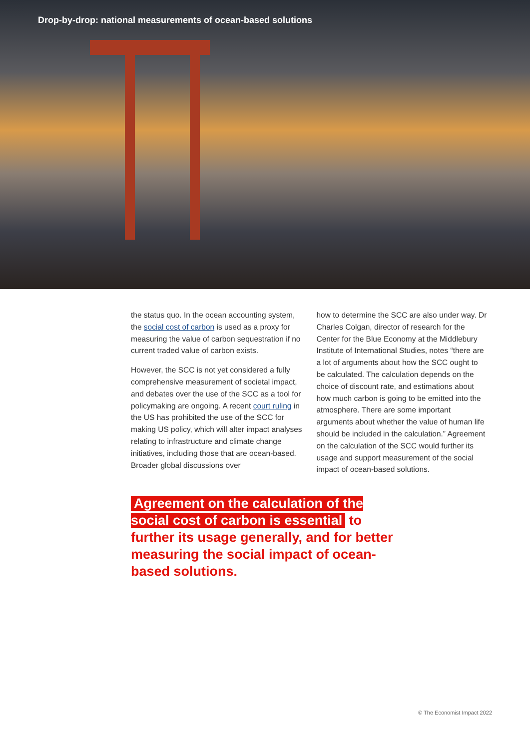Drop-by-drop: national measurements of ocean-based solutions
the status quo. In the ocean accounting system, the social cost of carbon is used as a proxy for measuring the value of carbon sequestration if no current traded value of carbon exists.
However, the SCC is not yet considered a fully comprehensive measurement of societal impact, and debates over the use of the SCC as a tool for policymaking are ongoing. A recent court ruling in the US has prohibited the use of the SCC for making US policy, which will alter impact analyses relating to infrastructure and climate change initiatives, including those that are ocean-based. Broader global discussions over
how to determine the SCC are also under way. Dr Charles Colgan, director of research for the Center for the Blue Economy at the Middlebury Institute of International Studies, notes “there are a lot of arguments about how the SCC ought to be calculated. The calculation depends on the choice of discount rate, and estimations about how much carbon is going to be emitted into the atmosphere. There are some important arguments about whether the value of human life should be included in the calculation.” Agreement on the calculation of the SCC would further its usage and support measurement of the social impact of ocean-based solutions.
Agreement on the calculation of the social cost of carbon is essential to further its usage generally, and for better measuring the social impact of ocean-based solutions.
© The Economist Impact 2022